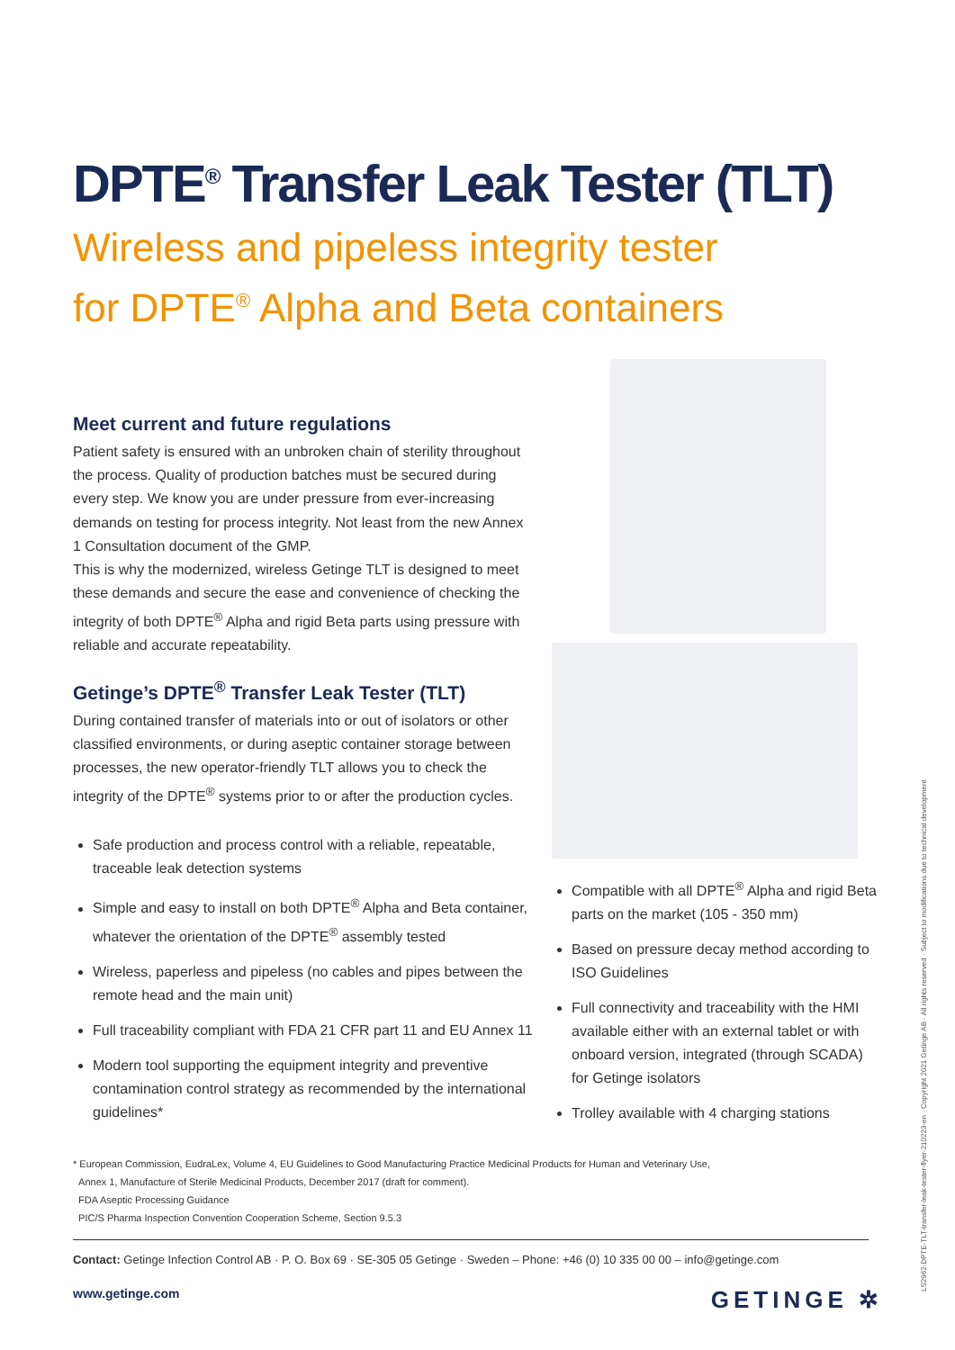DPTE<sup>®</sup> Transfer Leak Tester (TLT)
Wireless and pipeless integrity tester
for DPTE<sup>®</sup> Alpha and Beta containers
Meet current and future regulations
Patient safety is ensured with an unbroken chain of sterility throughout the process. Quality of production batches must be secured during every step. We know you are under pressure from ever-increasing demands on testing for process integrity. Not least from the new Annex 1 Consultation document of the GMP.
This is why the modernized, wireless Getinge TLT is designed to meet these demands and secure the ease and convenience of checking the integrity of both DPTE<sup>®</sup> Alpha and rigid Beta parts using pressure with reliable and accurate repeatability.
Getinge’s DPTE<sup>®</sup> Transfer Leak Tester (TLT)
During contained transfer of materials into or out of isolators or other classified environments, or during aseptic container storage between processes, the new operator-friendly TLT allows you to check the integrity of the DPTE<sup>®</sup> systems prior to or after the production cycles.
Safe production and process control with a reliable, repeatable, traceable leak detection systems
Simple and easy to install on both DPTE<sup>®</sup> Alpha and Beta container, whatever the orientation of the DPTE<sup>®</sup> assembly tested
Wireless, paperless and pipeless (no cables and pipes between the remote head and the main unit)
Full traceability compliant with FDA 21 CFR part 11 and EU Annex 11
Modern tool supporting the equipment integrity and preventive contamination control strategy as recommended by the international guidelines*
Compatible with all DPTE<sup>®</sup> Alpha and rigid Beta parts on the market (105 - 350 mm)
Based on pressure decay method according to ISO Guidelines
Full connectivity and traceability with the HMI available either with an external tablet or with onboard version, integrated (through SCADA) for Getinge isolators
Trolley available with 4 charging stations
* European Commission, EudraLex, Volume 4, EU Guidelines to Good Manufacturing Practice Medicinal Products for Human and Veterinary Use,
Annex 1, Manufacture of Sterile Medicinal Products, December 2017 (draft for comment).
FDA Aseptic Processing Guidance
PIC/S Pharma Inspection Convention Cooperation Scheme, Section 9.5.3
Contact: Getinge Infection Control AB · P. O. Box 69 · SE-305 05 Getinge · Sweden – Phone: +46 (0) 10 335 00 00 – info@getinge.com
www.getinge.com GETINGE ✲
LS2962-DPTE-TLT-transfer-leak-tester-flyer-210223-en · Copyright 2021 Getinge AB · All rights reserved · Subject to modifications due to technical development